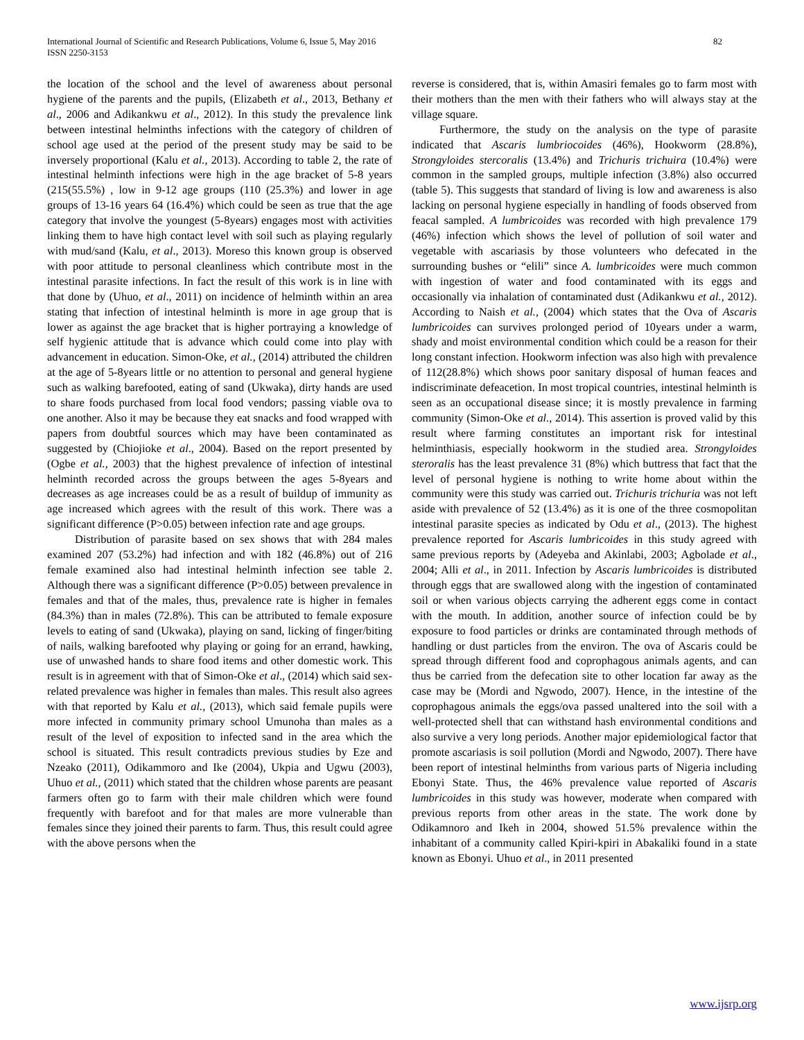International Journal of Scientific and Research Publications, Volume 6, Issue 5, May 2016
ISSN 2250-3153
82
the location of the school and the level of awareness about personal hygiene of the parents and the pupils, (Elizabeth et al., 2013, Bethany et al., 2006 and Adikankwu et al., 2012). In this study the prevalence link between intestinal helminths infections with the category of children of school age used at the period of the present study may be said to be inversely proportional (Kalu et al., 2013). According to table 2, the rate of intestinal helminth infections were high in the age bracket of 5-8 years (215(55.5%) , low in 9-12 age groups (110 (25.3%) and lower in age groups of 13-16 years 64 (16.4%) which could be seen as true that the age category that involve the youngest (5-8years) engages most with activities linking them to have high contact level with soil such as playing regularly with mud/sand (Kalu, et al., 2013). Moreso this known group is observed with poor attitude to personal cleanliness which contribute most in the intestinal parasite infections. In fact the result of this work is in line with that done by (Uhuo, et al., 2011) on incidence of helminth within an area stating that infection of intestinal helminth is more in age group that is lower as against the age bracket that is higher portraying a knowledge of self hygienic attitude that is advance which could come into play with advancement in education. Simon-Oke, et al., (2014) attributed the children at the age of 5-8years little or no attention to personal and general hygiene such as walking barefooted, eating of sand (Ukwaka), dirty hands are used to share foods purchased from local food vendors; passing viable ova to one another. Also it may be because they eat snacks and food wrapped with papers from doubtful sources which may have been contaminated as suggested by (Chiojioke et al., 2004). Based on the report presented by (Ogbe et al., 2003) that the highest prevalence of infection of intestinal helminth recorded across the groups between the ages 5-8years and decreases as age increases could be as a result of buildup of immunity as age increased which agrees with the result of this work. There was a significant difference (P>0.05) between infection rate and age groups.
Distribution of parasite based on sex shows that with 284 males examined 207 (53.2%) had infection and with 182 (46.8%) out of 216 female examined also had intestinal helminth infection see table 2. Although there was a significant difference (P>0.05) between prevalence in females and that of the males, thus, prevalence rate is higher in females (84.3%) than in males (72.8%). This can be attributed to female exposure levels to eating of sand (Ukwaka), playing on sand, licking of finger/biting of nails, walking barefooted why playing or going for an errand, hawking, use of unwashed hands to share food items and other domestic work. This result is in agreement with that of Simon-Oke et al., (2014) which said sex-related prevalence was higher in females than males. This result also agrees with that reported by Kalu et al., (2013), which said female pupils were more infected in community primary school Umunoha than males as a result of the level of exposition to infected sand in the area which the school is situated. This result contradicts previous studies by Eze and Nzeako (2011), Odikammoro and Ike (2004), Ukpia and Ugwu (2003), Uhuo et al., (2011) which stated that the children whose parents are peasant farmers often go to farm with their male children which were found frequently with barefoot and for that males are more vulnerable than females since they joined their parents to farm. Thus, this result could agree with the above persons when the
reverse is considered, that is, within Amasiri females go to farm most with their mothers than the men with their fathers who will always stay at the village square.
Furthermore, the study on the analysis on the type of parasite indicated that Ascaris lumbriocoides (46%), Hookworm (28.8%), Strongyloides stercoralis (13.4%) and Trichuris trichuira (10.4%) were common in the sampled groups, multiple infection (3.8%) also occurred (table 5). This suggests that standard of living is low and awareness is also lacking on personal hygiene especially in handling of foods observed from feacal sampled. A lumbricoides was recorded with high prevalence 179 (46%) infection which shows the level of pollution of soil water and vegetable with ascariasis by those volunteers who defecated in the surrounding bushes or “elili” since A. lumbricoides were much common with ingestion of water and food contaminated with its eggs and occasionally via inhalation of contaminated dust (Adikankwu et al., 2012). According to Naish et al., (2004) which states that the Ova of Ascaris lumbricoides can survives prolonged period of 10years under a warm, shady and moist environmental condition which could be a reason for their long constant infection. Hookworm infection was also high with prevalence of 112(28.8%) which shows poor sanitary disposal of human feaces and indiscriminate defeacetion. In most tropical countries, intestinal helminth is seen as an occupational disease since; it is mostly prevalence in farming community (Simon-Oke et al., 2014). This assertion is proved valid by this result where farming constitutes an important risk for intestinal helminthiasis, especially hookworm in the studied area. Strongyloides steroralis has the least prevalence 31 (8%) which buttress that fact that the level of personal hygiene is nothing to write home about within the community were this study was carried out. Trichuris trichuria was not left aside with prevalence of 52 (13.4%) as it is one of the three cosmopolitan intestinal parasite species as indicated by Odu et al., (2013). The highest prevalence reported for Ascaris lumbricoides in this study agreed with same previous reports by (Adeyeba and Akinlabi, 2003; Agbolade et al., 2004; Alli et al., in 2011. Infection by Ascaris lumbricoides is distributed through eggs that are swallowed along with the ingestion of contaminated soil or when various objects carrying the adherent eggs come in contact with the mouth. In addition, another source of infection could be by exposure to food particles or drinks are contaminated through methods of handling or dust particles from the environ. The ova of Ascaris could be spread through different food and coprophagous animals agents, and can thus be carried from the defecation site to other location far away as the case may be (Mordi and Ngwodo, 2007). Hence, in the intestine of the coprophagous animals the eggs/ova passed unaltered into the soil with a well-protected shell that can withstand hash environmental conditions and also survive a very long periods. Another major epidemiological factor that promote ascariasis is soil pollution (Mordi and Ngwodo, 2007). There have been report of intestinal helminths from various parts of Nigeria including Ebonyi State. Thus, the 46% prevalence value reported of Ascaris lumbricoides in this study was however, moderate when compared with previous reports from other areas in the state. The work done by Odikamnoro and Ikeh in 2004, showed 51.5% prevalence within the inhabitant of a community called Kpiri-kpiri in Abakaliki found in a state known as Ebonyi. Uhuo et al., in 2011 presented
www.ijsrp.org